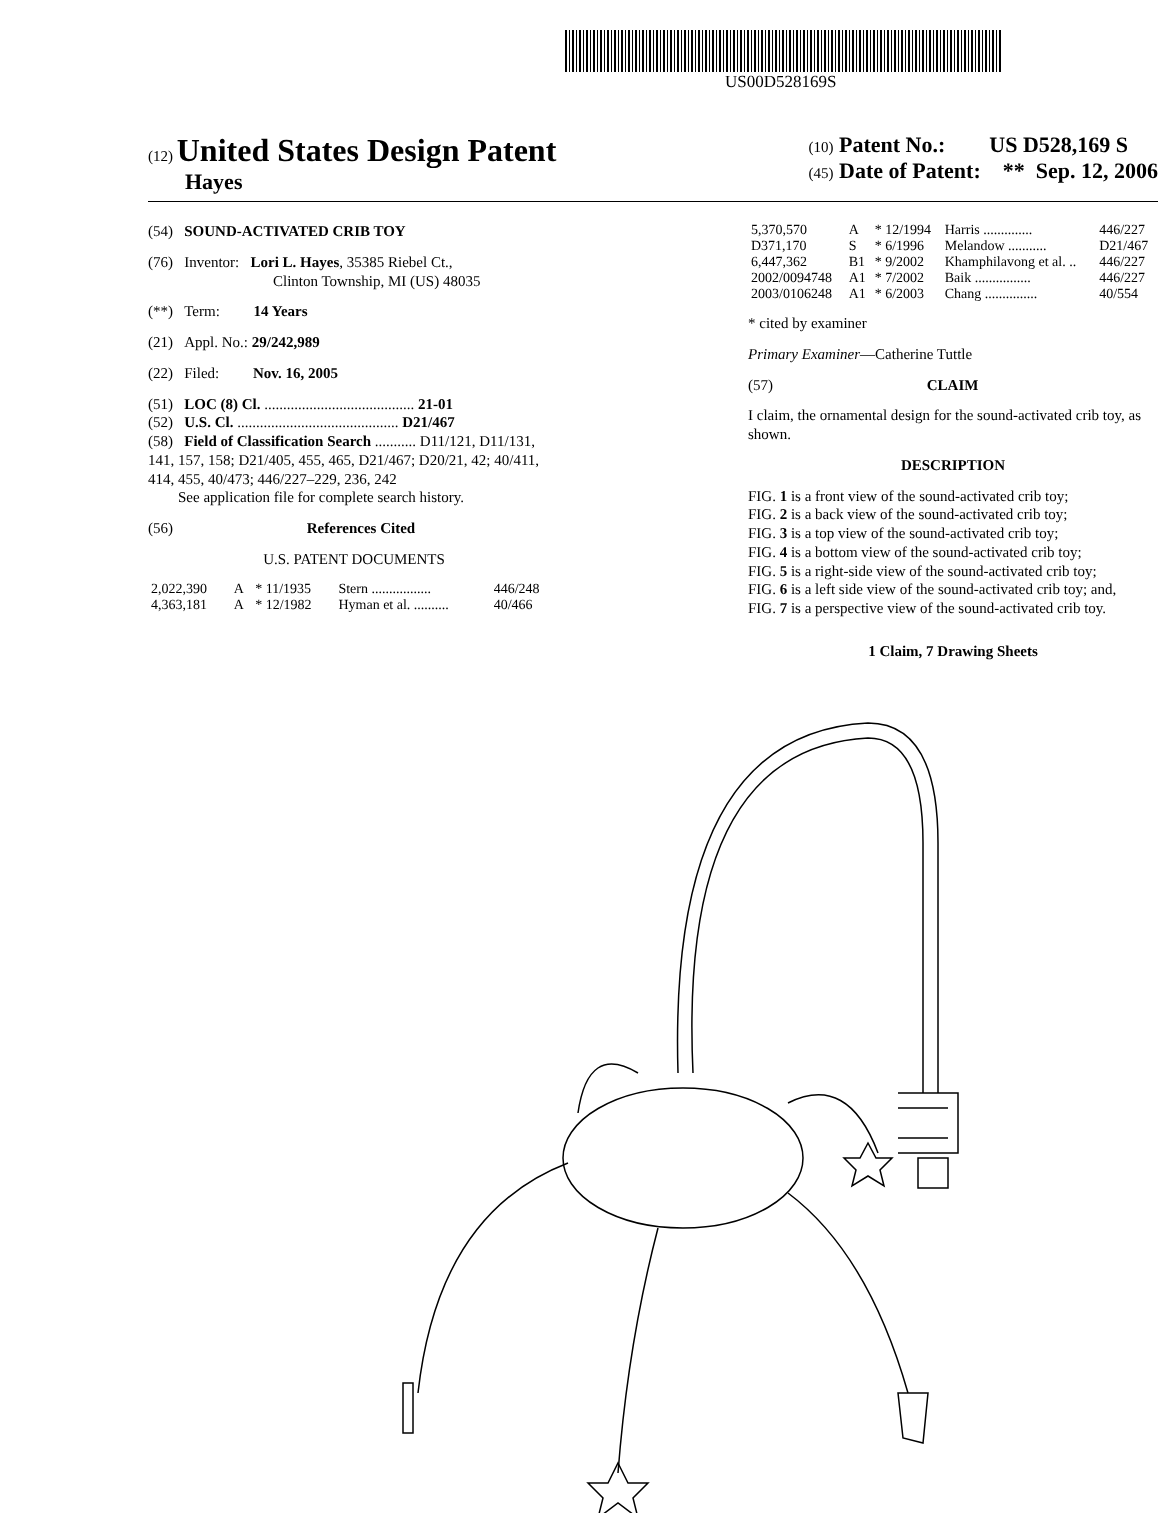US00D528169S
(12) United States Design Patent
Hayes
(10) Patent No.: US D528,169 S
(45) Date of Patent: ** Sep. 12, 2006
(54) SOUND-ACTIVATED CRIB TOY
(76) Inventor: Lori L. Hayes, 35385 Riebel Ct.,
Clinton Township, MI (US) 48035
(**) Term: 14 Years
(21) Appl. No.: 29/242,989
(22) Filed: Nov. 16, 2005
(51) LOC (8) Cl. ........................................ 21-01
(52) U.S. Cl. ........................................... D21/467
(58) Field of Classification Search ........... D11/121, D11/131, 141, 157, 158; D21/405, 455, 465, D21/467; D20/21, 42; 40/411, 414, 455, 40/473; 446/227–229, 236, 242
See application file for complete search history.
(56) References Cited
U.S. PATENT DOCUMENTS
| 2,022,390 | A | * 11/1935 | Stern ................. | 446/248 |
| 4,363,181 | A | * 12/1982 | Hyman et al. .......... | 40/466 |
| 5,370,570 | A | * 12/1994 | Harris .............. | 446/227 |
| D371,170 | S | * 6/1996 | Melandow ........... | D21/467 |
| 6,447,362 | B1 | * 9/2002 | Khamphilavong et al. .. | 446/227 |
| 2002/0094748 | A1 | * 7/2002 | Baik ................ | 446/227 |
| 2003/0106248 | A1 | * 6/2003 | Chang ............... | 40/554 |
* cited by examiner
Primary Examiner—Catherine Tuttle
(57) CLAIM
I claim, the ornamental design for the sound-activated crib toy, as shown.
DESCRIPTION
FIG. 1 is a front view of the sound-activated crib toy;
FIG. 2 is a back view of the sound-activated crib toy;
FIG. 3 is a top view of the sound-activated crib toy;
FIG. 4 is a bottom view of the sound-activated crib toy;
FIG. 5 is a right-side view of the sound-activated crib toy;
FIG. 6 is a left side view of the sound-activated crib toy; and,
FIG. 7 is a perspective view of the sound-activated crib toy.
1 Claim, 7 Drawing Sheets